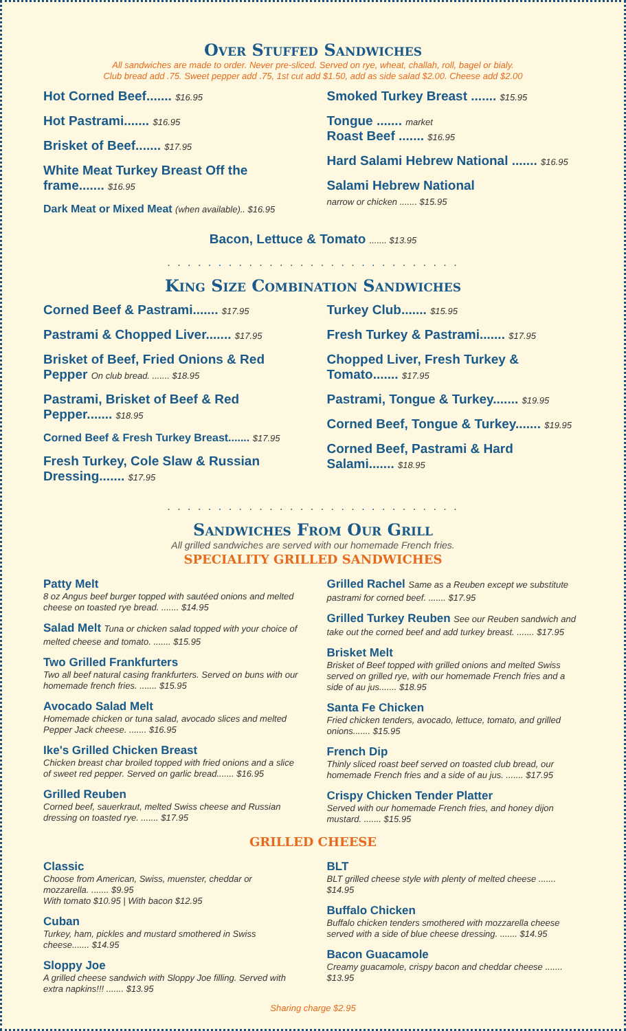Over Stuffed Sandwiches
All sandwiches are made to order. Never pre-sliced. Served on rye, wheat, challah, roll, bagel or bialy.
Club bread add .75. Sweet pepper add .75, 1st cut add $1.50, add as side salad $2.00. Cheese add $2.00
Hot Corned Beef....... $16.95
Hot Pastrami....... $16.95
Brisket of Beef....... $17.95
White Meat Turkey Breast Off the frame....... $16.95
Dark Meat or Mixed Meat (when available).. $16.95
Smoked Turkey Breast ....... $15.95
Tongue ....... market
Roast Beef ....... $16.95
Hard Salami Hebrew National ....... $16.95
Salami Hebrew National
narrow or chicken ....... $15.95
Bacon, Lettuce & Tomato ....... $13.95
. . . . . . . . . . . . . . . . . . . . . . . . . . . . .
King Size Combination Sandwiches
Corned Beef & Pastrami....... $17.95
Pastrami & Chopped Liver....... $17.95
Brisket of Beef, Fried Onions & Red Pepper On club bread. ....... $18.95
Pastrami, Brisket of Beef & Red Pepper....... $18.95
Corned Beef & Fresh Turkey Breast....... $17.95
Fresh Turkey, Cole Slaw & Russian Dressing....... $17.95
Turkey Club....... $15.95
Fresh Turkey & Pastrami....... $17.95
Chopped Liver, Fresh Turkey & Tomato....... $17.95
Pastrami, Tongue & Turkey....... $19.95
Corned Beef, Tongue & Turkey....... $19.95
Corned Beef, Pastrami & Hard Salami....... $18.95
. . . . . . . . . . . . . . . . . . . . . . . . . . . . .
Sandwiches From Our Grill
All grilled sandwiches are served with our homemade French fries.
SPECIALITY GRILLED SANDWICHES
Patty Melt
8 oz Angus beef burger topped with sautéed onions and melted cheese on toasted rye bread. ....... $14.95
Salad Melt Tuna or chicken salad topped with your choice of melted cheese and tomato. ....... $15.95
Two Grilled Frankfurters
Two all beef natural casing frankfurters. Served on buns with our homemade french fries. ....... $15.95
Avocado Salad Melt
Homemade chicken or tuna salad, avocado slices and melted Pepper Jack cheese. ....... $16.95
Ike's Grilled Chicken Breast
Chicken breast char broiled topped with fried onions and a slice of sweet red pepper. Served on garlic bread....... $16.95
Grilled Reuben
Corned beef, sauerkraut, melted Swiss cheese and Russian dressing on toasted rye. ....... $17.95
Grilled Rachel Same as a Reuben except we substitute pastrami for corned beef. ....... $17.95
Grilled Turkey Reuben See our Reuben sandwich and take out the corned beef and add turkey breast. ....... $17.95
Brisket Melt
Brisket of Beef topped with grilled onions and melted Swiss served on grilled rye, with our homemade French fries and a side of au jus....... $18.95
Santa Fe Chicken
Fried chicken tenders, avocado, lettuce, tomato, and grilled onions....... $15.95
French Dip
Thinly sliced roast beef served on toasted club bread, our homemade French fries and a side of au jus. ....... $17.95
Crispy Chicken Tender Platter
Served with our homemade French fries, and honey dijon mustard. ....... $15.95
GRILLED CHEESE
Classic
Choose from American, Swiss, muenster, cheddar or mozzarella. ....... $9.95
With tomato $10.95 | With bacon $12.95
Cuban
Turkey, ham, pickles and mustard smothered in Swiss cheese....... $14.95
Sloppy Joe
A grilled cheese sandwich with Sloppy Joe filling. Served with extra napkins!!! ....... $13.95
BLT
BLT grilled cheese style with plenty of melted cheese ....... $14.95
Buffalo Chicken
Buffalo chicken tenders smothered with mozzarella cheese served with a side of blue cheese dressing. ....... $14.95
Bacon Guacamole
Creamy guacamole, crispy bacon and cheddar cheese ....... $13.95
Sharing charge $2.95